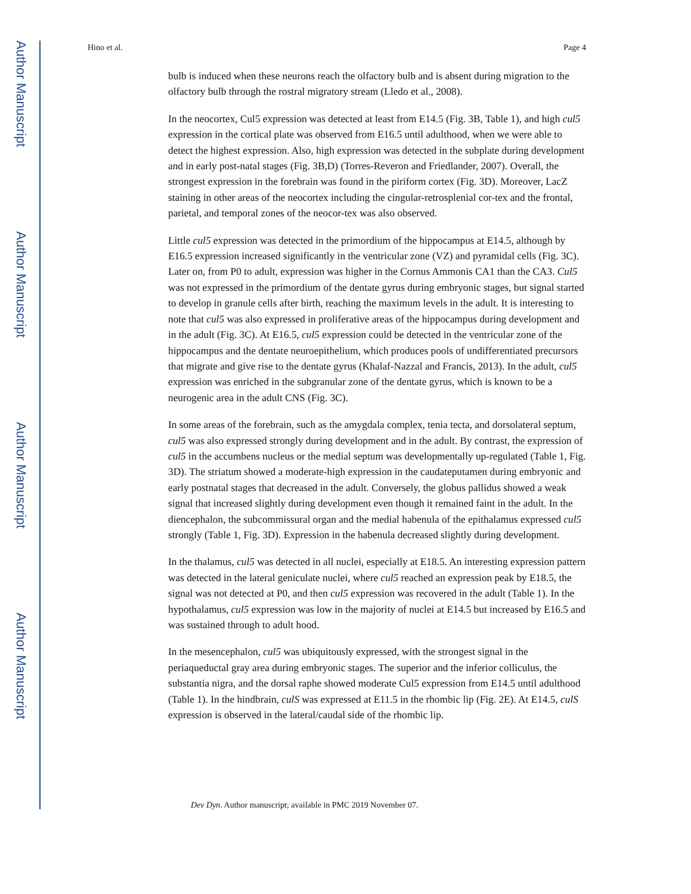Author Manuscript
Author Manuscript
Author Manuscript
Author Manuscript
Hino et al. Page 4
bulb is induced when these neurons reach the olfactory bulb and is absent during migration to the olfactory bulb through the rostral migratory stream (Lledo et al., 2008).
In the neocortex, Cul5 expression was detected at least from E14.5 (Fig. 3B, Table 1), and high cul5 expression in the cortical plate was observed from E16.5 until adulthood, when we were able to detect the highest expression. Also, high expression was detected in the subplate during development and in early post-natal stages (Fig. 3B,D) (Torres-Reveron and Friedlander, 2007). Overall, the strongest expression in the forebrain was found in the piriform cortex (Fig. 3D). Moreover, LacZ staining in other areas of the neocortex including the cingular-retrosplenial cor-tex and the frontal, parietal, and temporal zones of the neocor-tex was also observed.
Little cul5 expression was detected in the primordium of the hippocampus at E14.5, although by E16.5 expression increased significantly in the ventricular zone (VZ) and pyramidal cells (Fig. 3C). Later on, from P0 to adult, expression was higher in the Cornus Ammonis CA1 than the CA3. Cul5 was not expressed in the primordium of the dentate gyrus during embryonic stages, but signal started to develop in granule cells after birth, reaching the maximum levels in the adult. It is interesting to note that cul5 was also expressed in proliferative areas of the hippocampus during development and in the adult (Fig. 3C). At E16.5, cul5 expression could be detected in the ventricular zone of the hippocampus and the dentate neuroepithelium, which produces pools of undifferentiated precursors that migrate and give rise to the dentate gyrus (Khalaf-Nazzal and Francis, 2013). In the adult, cul5 expression was enriched in the subgranular zone of the dentate gyrus, which is known to be a neurogenic area in the adult CNS (Fig. 3C).
In some areas of the forebrain, such as the amygdala complex, tenia tecta, and dorsolateral septum, cul5 was also expressed strongly during development and in the adult. By contrast, the expression of cul5 in the accumbens nucleus or the medial septum was developmentally up-regulated (Table 1, Fig. 3D). The striatum showed a moderate-high expression in the caudateputamen during embryonic and early postnatal stages that decreased in the adult. Conversely, the globus pallidus showed a weak signal that increased slightly during development even though it remained faint in the adult. In the diencephalon, the subcommissural organ and the medial habenula of the epithalamus expressed cul5 strongly (Table 1, Fig. 3D). Expression in the habenula decreased slightly during development.
In the thalamus, cul5 was detected in all nuclei, especially at E18.5. An interesting expression pattern was detected in the lateral geniculate nuclei, where cul5 reached an expression peak by E18.5, the signal was not detected at P0, and then cul5 expression was recovered in the adult (Table 1). In the hypothalamus, cul5 expression was low in the majority of nuclei at E14.5 but increased by E16.5 and was sustained through to adult hood.
In the mesencephalon, cul5 was ubiquitously expressed, with the strongest signal in the periaqueductal gray area during embryonic stages. The superior and the inferior colliculus, the substantia nigra, and the dorsal raphe showed moderate Cul5 expression from E14.5 until adulthood (Table 1). In the hindbrain, culS was expressed at E11.5 in the rhombic lip (Fig. 2E). At E14.5, culS expression is observed in the lateral/caudal side of the rhombic lip.
Dev Dyn. Author manuscript; available in PMC 2019 November 07.